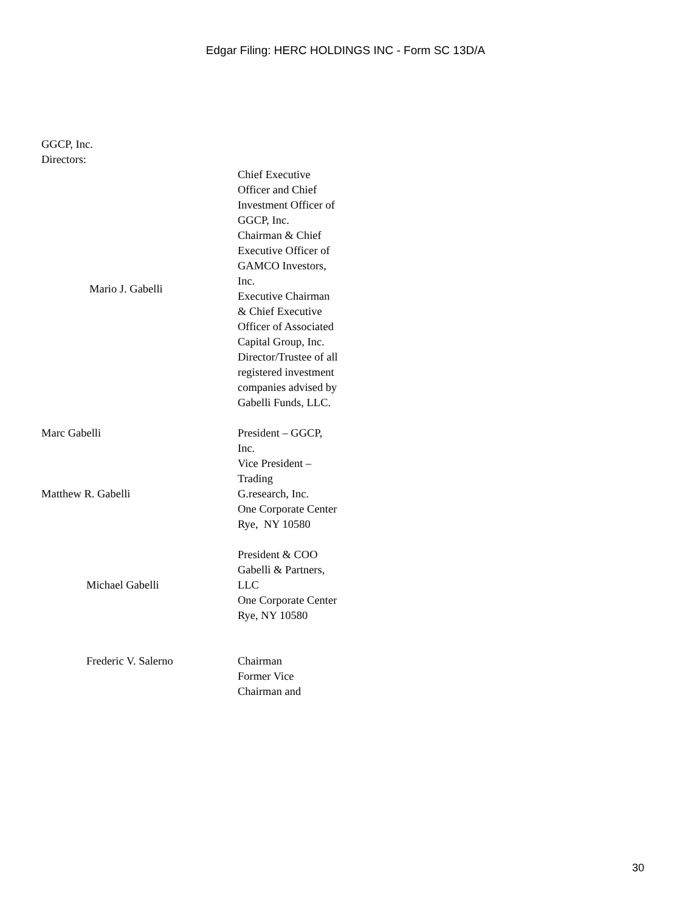Edgar Filing: HERC HOLDINGS INC - Form SC 13D/A
GGCP, Inc.
Directors:
| Mario J. Gabelli | Chief Executive Officer and Chief Investment Officer of GGCP, Inc. Chairman & Chief Executive Officer of GAMCO Investors, Inc. Executive Chairman & Chief Executive Officer of Associated Capital Group, Inc. Director/Trustee of all registered investment companies advised by Gabelli Funds, LLC. |
| Marc Gabelli | President – GGCP, Inc. |
| Matthew R. Gabelli | Vice President – Trading G.research, Inc. One Corporate Center Rye, NY 10580 |
| Michael Gabelli | President & COO Gabelli & Partners, LLC One Corporate Center Rye, NY 10580 |
| Frederic V. Salerno | Chairman Former Vice Chairman and |
30